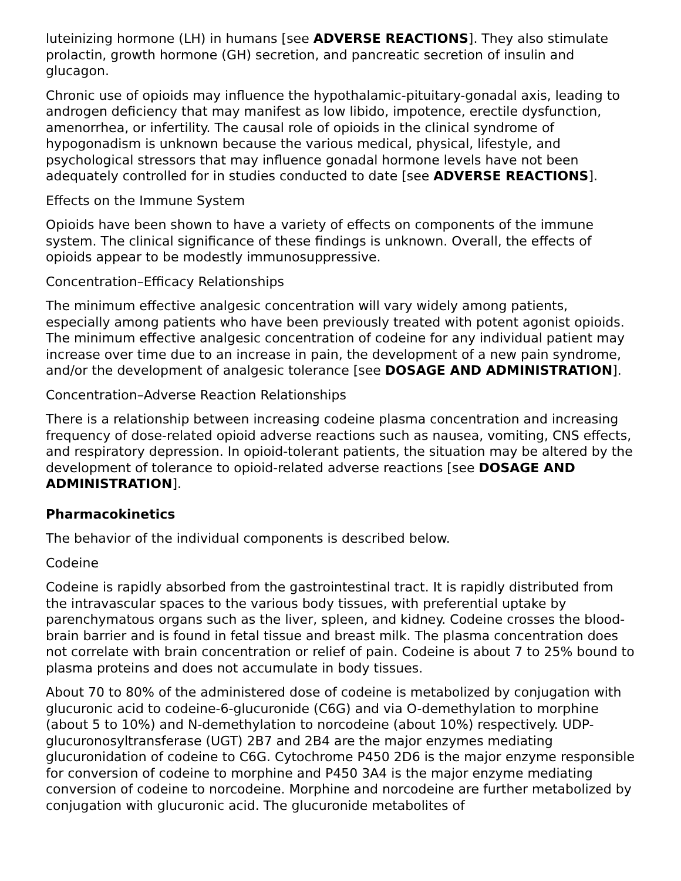luteinizing hormone (LH) in humans [see ADVERSE REACTIONS]. They also stimulate prolactin, growth hormone (GH) secretion, and pancreatic secretion of insulin and glucagon.
Chronic use of opioids may influence the hypothalamic-pituitary-gonadal axis, leading to androgen deficiency that may manifest as low libido, impotence, erectile dysfunction, amenorrhea, or infertility. The causal role of opioids in the clinical syndrome of hypogonadism is unknown because the various medical, physical, lifestyle, and psychological stressors that may influence gonadal hormone levels have not been adequately controlled for in studies conducted to date [see ADVERSE REACTIONS].
Effects on the Immune System
Opioids have been shown to have a variety of effects on components of the immune system. The clinical significance of these findings is unknown. Overall, the effects of opioids appear to be modestly immunosuppressive.
Concentration–Efficacy Relationships
The minimum effective analgesic concentration will vary widely among patients, especially among patients who have been previously treated with potent agonist opioids. The minimum effective analgesic concentration of codeine for any individual patient may increase over time due to an increase in pain, the development of a new pain syndrome, and/or the development of analgesic tolerance [see DOSAGE AND ADMINISTRATION].
Concentration–Adverse Reaction Relationships
There is a relationship between increasing codeine plasma concentration and increasing frequency of dose-related opioid adverse reactions such as nausea, vomiting, CNS effects, and respiratory depression. In opioid-tolerant patients, the situation may be altered by the development of tolerance to opioid-related adverse reactions [see DOSAGE AND ADMINISTRATION].
Pharmacokinetics
The behavior of the individual components is described below.
Codeine
Codeine is rapidly absorbed from the gastrointestinal tract. It is rapidly distributed from the intravascular spaces to the various body tissues, with preferential uptake by parenchymatous organs such as the liver, spleen, and kidney. Codeine crosses the blood-brain barrier and is found in fetal tissue and breast milk. The plasma concentration does not correlate with brain concentration or relief of pain. Codeine is about 7 to 25% bound to plasma proteins and does not accumulate in body tissues.
About 70 to 80% of the administered dose of codeine is metabolized by conjugation with glucuronic acid to codeine-6-glucuronide (C6G) and via O-demethylation to morphine (about 5 to 10%) and N-demethylation to norcodeine (about 10%) respectively. UDP-glucuronosyltransferase (UGT) 2B7 and 2B4 are the major enzymes mediating glucuronidation of codeine to C6G. Cytochrome P450 2D6 is the major enzyme responsible for conversion of codeine to morphine and P450 3A4 is the major enzyme mediating conversion of codeine to norcodeine. Morphine and norcodeine are further metabolized by conjugation with glucuronic acid. The glucuronide metabolites of